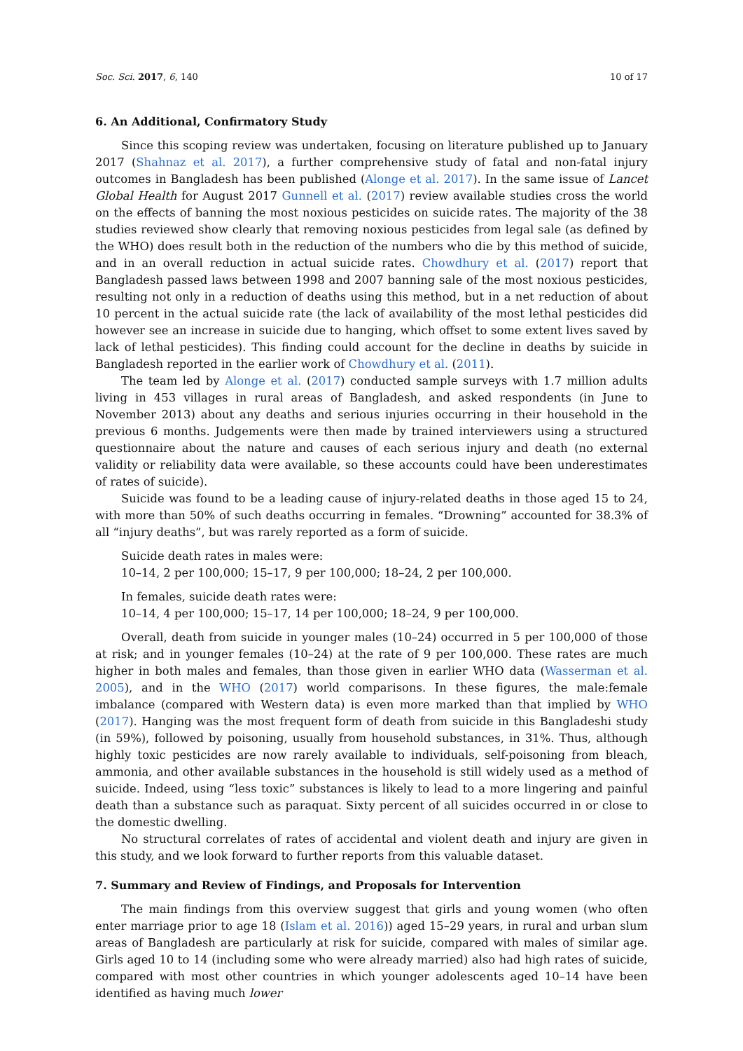Soc. Sci. 2017, 6, 140 10 of 17
6. An Additional, Confirmatory Study
Since this scoping review was undertaken, focusing on literature published up to January 2017 (Shahnaz et al. 2017), a further comprehensive study of fatal and non-fatal injury outcomes in Bangladesh has been published (Alonge et al. 2017). In the same issue of Lancet Global Health for August 2017 Gunnell et al. (2017) review available studies cross the world on the effects of banning the most noxious pesticides on suicide rates. The majority of the 38 studies reviewed show clearly that removing noxious pesticides from legal sale (as defined by the WHO) does result both in the reduction of the numbers who die by this method of suicide, and in an overall reduction in actual suicide rates. Chowdhury et al. (2017) report that Bangladesh passed laws between 1998 and 2007 banning sale of the most noxious pesticides, resulting not only in a reduction of deaths using this method, but in a net reduction of about 10 percent in the actual suicide rate (the lack of availability of the most lethal pesticides did however see an increase in suicide due to hanging, which offset to some extent lives saved by lack of lethal pesticides). This finding could account for the decline in deaths by suicide in Bangladesh reported in the earlier work of Chowdhury et al. (2011).
The team led by Alonge et al. (2017) conducted sample surveys with 1.7 million adults living in 453 villages in rural areas of Bangladesh, and asked respondents (in June to November 2013) about any deaths and serious injuries occurring in their household in the previous 6 months. Judgements were then made by trained interviewers using a structured questionnaire about the nature and causes of each serious injury and death (no external validity or reliability data were available, so these accounts could have been underestimates of rates of suicide).
Suicide was found to be a leading cause of injury-related deaths in those aged 15 to 24, with more than 50% of such deaths occurring in females. “Drowning” accounted for 38.3% of all “injury deaths”, but was rarely reported as a form of suicide.
Suicide death rates in males were:
10–14, 2 per 100,000; 15–17, 9 per 100,000; 18–24, 2 per 100,000.
In females, suicide death rates were:
10–14, 4 per 100,000; 15–17, 14 per 100,000; 18–24, 9 per 100,000.
Overall, death from suicide in younger males (10–24) occurred in 5 per 100,000 of those at risk; and in younger females (10–24) at the rate of 9 per 100,000. These rates are much higher in both males and females, than those given in earlier WHO data (Wasserman et al. 2005), and in the WHO (2017) world comparisons. In these figures, the male:female imbalance (compared with Western data) is even more marked than that implied by WHO (2017). Hanging was the most frequent form of death from suicide in this Bangladeshi study (in 59%), followed by poisoning, usually from household substances, in 31%. Thus, although highly toxic pesticides are now rarely available to individuals, self-poisoning from bleach, ammonia, and other available substances in the household is still widely used as a method of suicide. Indeed, using “less toxic” substances is likely to lead to a more lingering and painful death than a substance such as paraquat. Sixty percent of all suicides occurred in or close to the domestic dwelling.
No structural correlates of rates of accidental and violent death and injury are given in this study, and we look forward to further reports from this valuable dataset.
7. Summary and Review of Findings, and Proposals for Intervention
The main findings from this overview suggest that girls and young women (who often enter marriage prior to age 18 (Islam et al. 2016)) aged 15–29 years, in rural and urban slum areas of Bangladesh are particularly at risk for suicide, compared with males of similar age. Girls aged 10 to 14 (including some who were already married) also had high rates of suicide, compared with most other countries in which younger adolescents aged 10–14 have been identified as having much lower